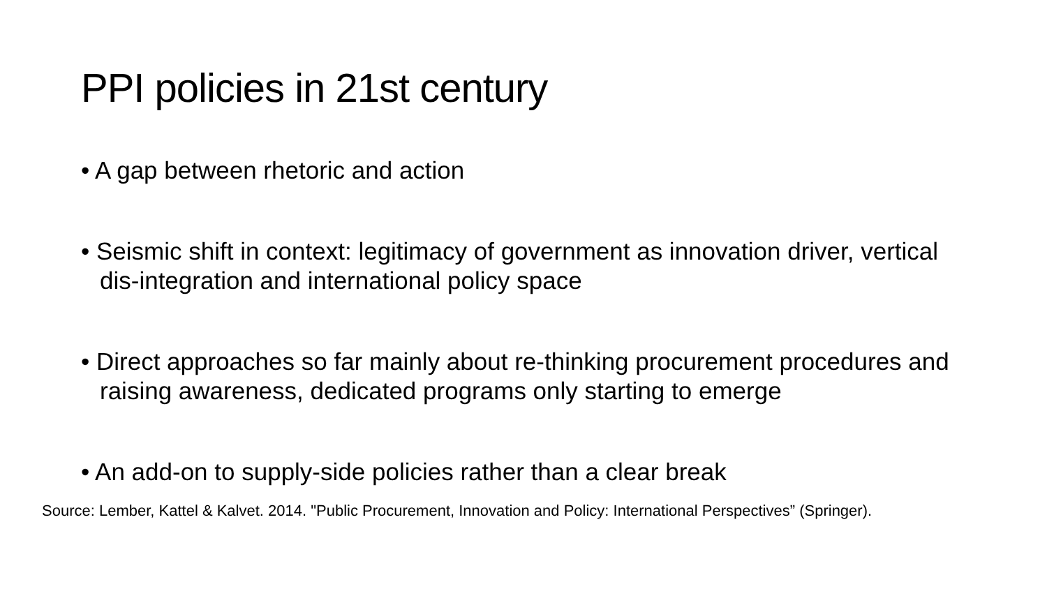PPI policies in 21st century
• A gap between rhetoric and action
• Seismic shift in context: legitimacy of government as innovation driver, vertical dis-integration and international policy space
• Direct approaches so far mainly about re-thinking procurement procedures and raising awareness, dedicated programs only starting to emerge
• An add-on to supply-side policies rather than a clear break
Source: Lember, Kattel & Kalvet. 2014. "Public Procurement, Innovation and Policy: International Perspectives” (Springer).